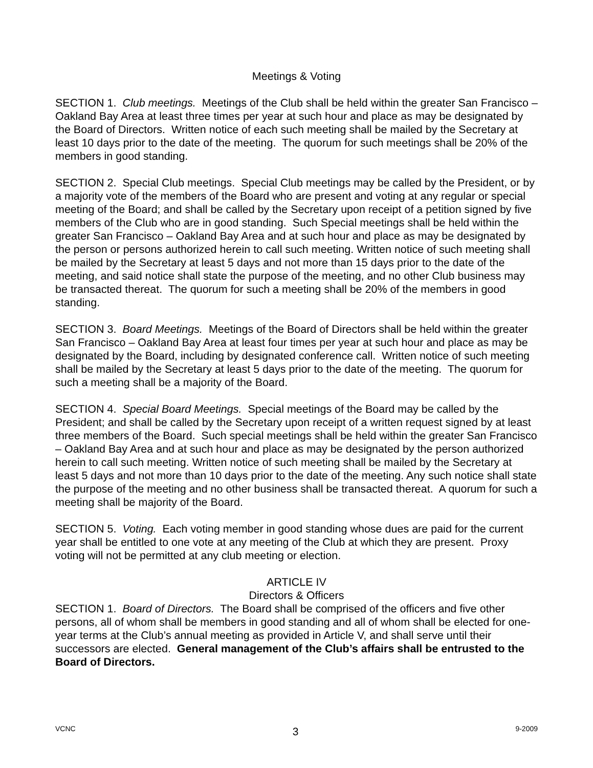Meetings & Voting
SECTION 1. Club meetings. Meetings of the Club shall be held within the greater San Francisco – Oakland Bay Area at least three times per year at such hour and place as may be designated by the Board of Directors. Written notice of each such meeting shall be mailed by the Secretary at least 10 days prior to the date of the meeting. The quorum for such meetings shall be 20% of the members in good standing.
SECTION 2. Special Club meetings. Special Club meetings may be called by the President, or by a majority vote of the members of the Board who are present and voting at any regular or special meeting of the Board; and shall be called by the Secretary upon receipt of a petition signed by five members of the Club who are in good standing. Such Special meetings shall be held within the greater San Francisco – Oakland Bay Area and at such hour and place as may be designated by the person or persons authorized herein to call such meeting. Written notice of such meeting shall be mailed by the Secretary at least 5 days and not more than 15 days prior to the date of the meeting, and said notice shall state the purpose of the meeting, and no other Club business may be transacted thereat. The quorum for such a meeting shall be 20% of the members in good standing.
SECTION 3. Board Meetings. Meetings of the Board of Directors shall be held within the greater San Francisco – Oakland Bay Area at least four times per year at such hour and place as may be designated by the Board, including by designated conference call. Written notice of such meeting shall be mailed by the Secretary at least 5 days prior to the date of the meeting. The quorum for such a meeting shall be a majority of the Board.
SECTION 4. Special Board Meetings. Special meetings of the Board may be called by the President; and shall be called by the Secretary upon receipt of a written request signed by at least three members of the Board. Such special meetings shall be held within the greater San Francisco – Oakland Bay Area and at such hour and place as may be designated by the person authorized herein to call such meeting. Written notice of such meeting shall be mailed by the Secretary at least 5 days and not more than 10 days prior to the date of the meeting. Any such notice shall state the purpose of the meeting and no other business shall be transacted thereat. A quorum for such a meeting shall be majority of the Board.
SECTION 5. Voting. Each voting member in good standing whose dues are paid for the current year shall be entitled to one vote at any meeting of the Club at which they are present. Proxy voting will not be permitted at any club meeting or election.
ARTICLE IV
Directors & Officers
SECTION 1. Board of Directors. The Board shall be comprised of the officers and five other persons, all of whom shall be members in good standing and all of whom shall be elected for one-year terms at the Club’s annual meeting as provided in Article V, and shall serve until their successors are elected. General management of the Club’s affairs shall be entrusted to the Board of Directors.
VCNC 3 9-2009